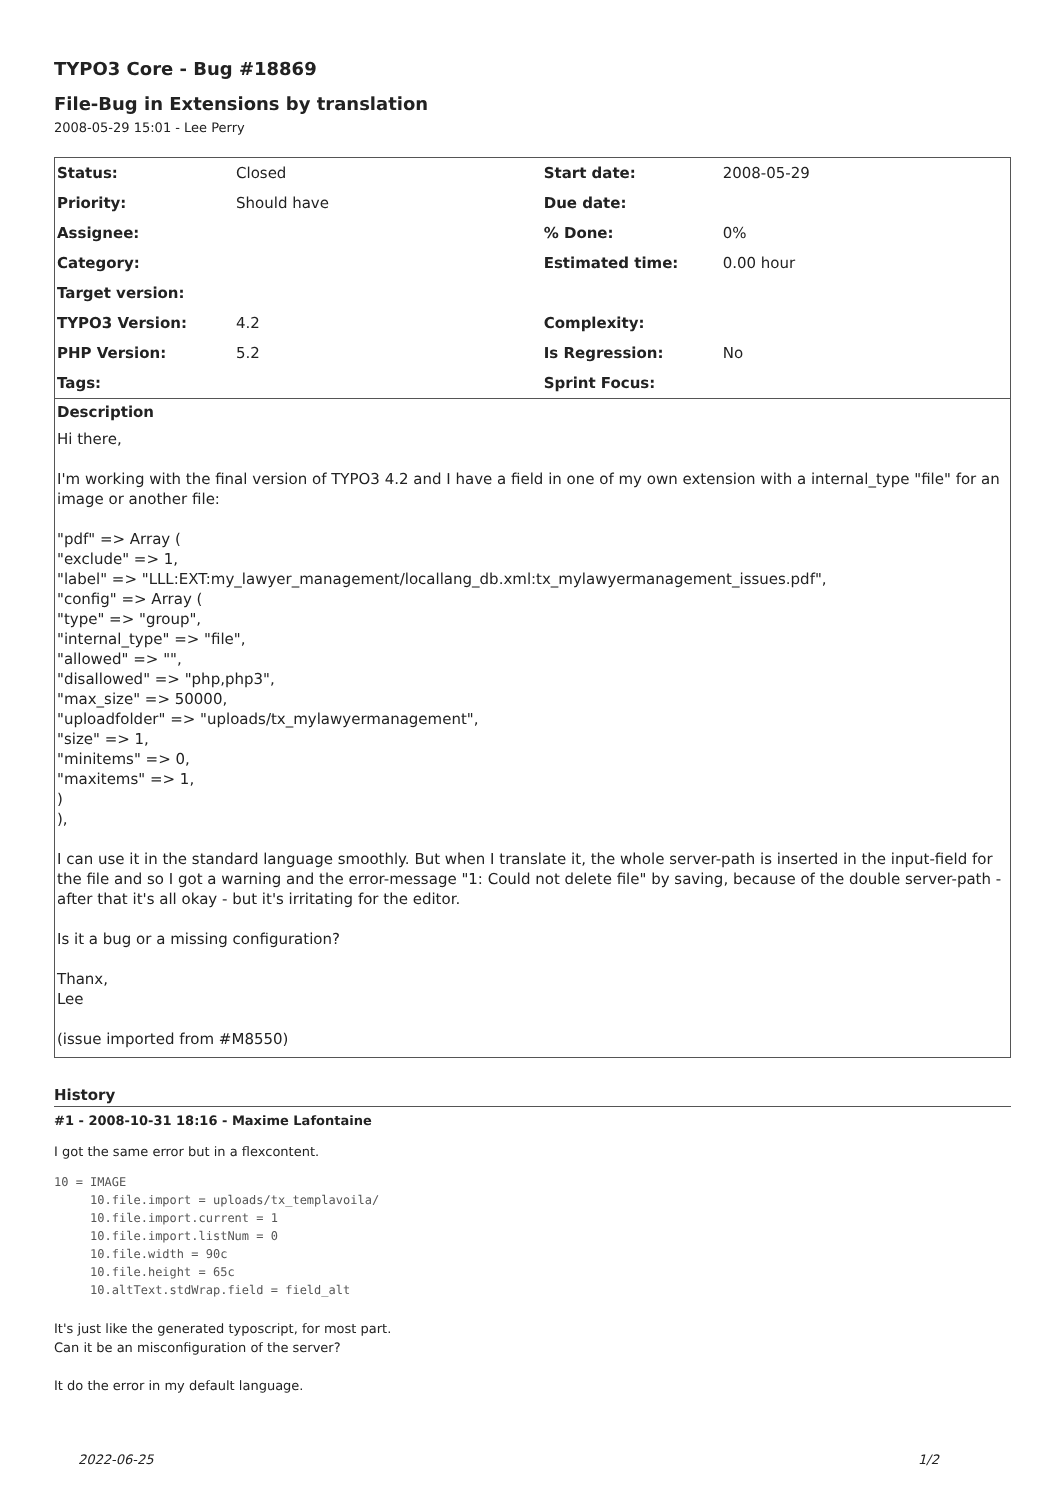TYPO3 Core - Bug #18869
File-Bug in Extensions by translation
2008-05-29 15:01 - Lee Perry
| Status: | Closed | Start date: | 2008-05-29 |
| Priority: | Should have | Due date: | |
| Assignee: | | % Done: | 0% |
| Category: | | Estimated time: | 0.00 hour |
| Target version: | | | |
| TYPO3 Version: | 4.2 | Complexity: | |
| PHP Version: | 5.2 | Is Regression: | No |
| Tags: | | Sprint Focus: | |
Description
Hi there,
I'm working with the final version of TYPO3 4.2 and I have a field in one of my own extension with a internal_type "file" for an image or another file:
"pdf" => Array (
"exclude" => 1,
"label" => "LLL:EXT:my_lawyer_management/locallang_db.xml:tx_mylawyermanagement_issues.pdf",
"config" => Array (
"type" => "group",
"internal_type" => "file",
"allowed" => "",
"disallowed" => "php,php3",
"max_size" => 50000,
"uploadfolder" => "uploads/tx_mylawyermanagement",
"size" => 1,
"minitems" => 0,
"maxitems" => 1,
)
),
I can use it in the standard language smoothly. But when I translate it, the whole server-path is inserted in the input-field for the file and so I got a warning and the error-message "1: Could not delete file" by saving, because of the double server-path - after that it's all okay - but it's irritating for the editor.
Is it a bug or a missing configuration?
Thanx,
Lee
(issue imported from #M8550)
History
#1 - 2008-10-31 18:16 - Maxime Lafontaine
I got the same error but in a flexcontent.
10 = IMAGE
     10.file.import = uploads/tx_templavoila/
     10.file.import.current = 1
     10.file.import.listNum = 0
     10.file.width = 90c
     10.file.height = 65c
     10.altText.stdWrap.field = field_alt
It's just like the generated typoscript, for most part.
Can it be an misconfiguration of the server?
It do the error in my default language.
2022-06-25 1/2